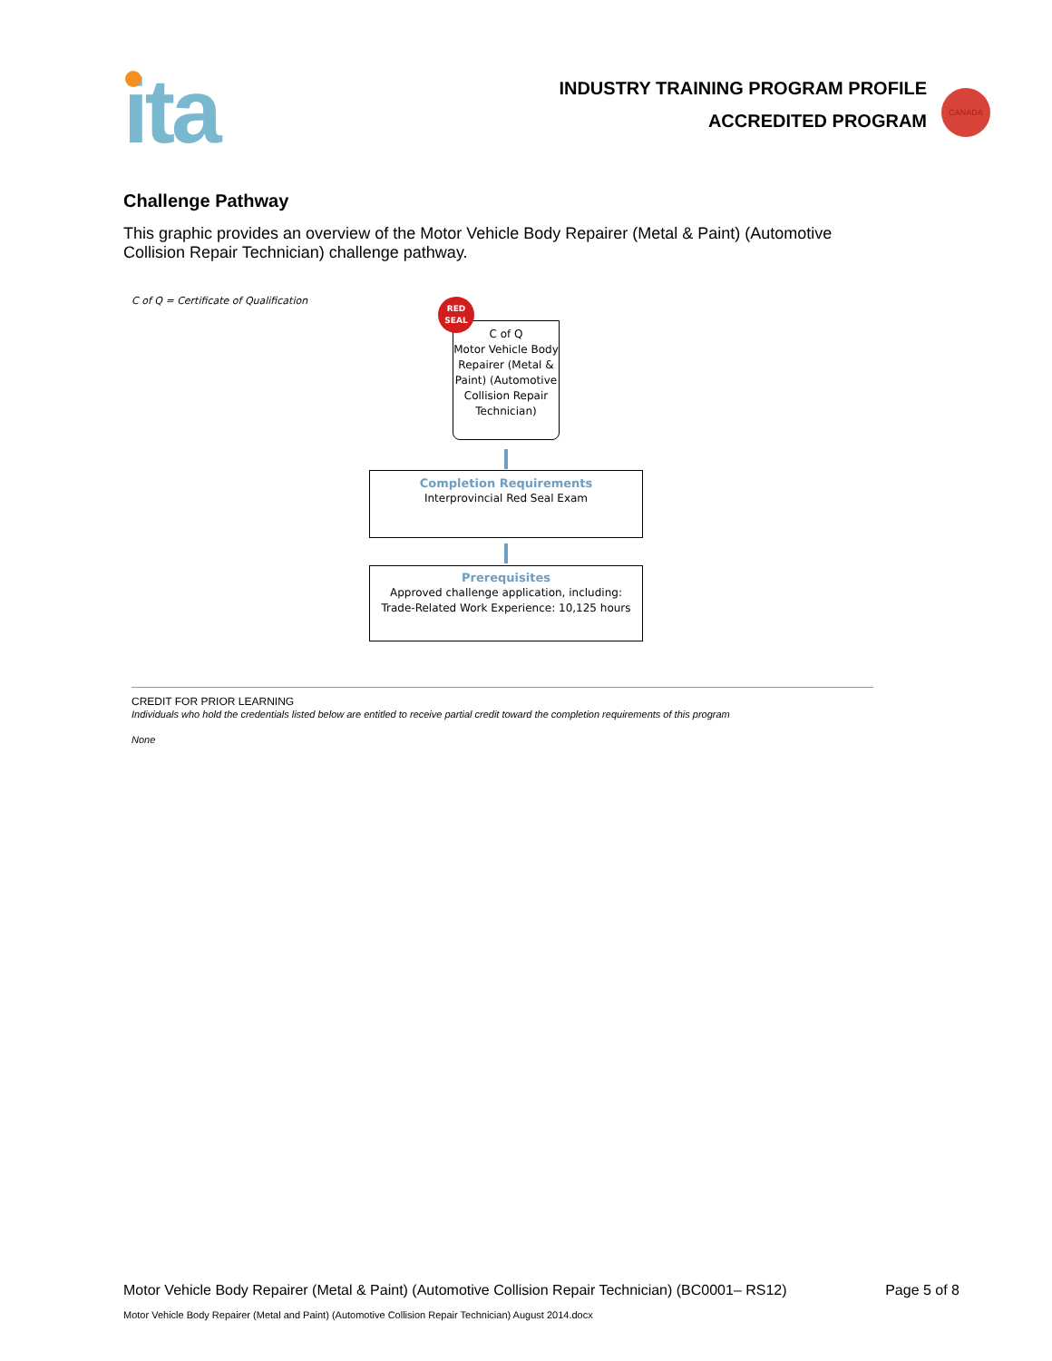ita
INDUSTRY TRAINING PROGRAM PROFILE
ACCREDITED PROGRAM
CANADA
Challenge Pathway
This graphic provides an overview of the Motor Vehicle Body Repairer (Metal & Paint) (Automotive Collision Repair Technician) challenge pathway.
C of Q = Certificate of Qualification
C of Q
Motor Vehicle Body Repairer (Metal & Paint) (Automotive Collision Repair Technician)
RED
SEAL
Completion Requirements
Interprovincial Red Seal Exam
Prerequisites
Approved challenge application, including:
Trade-Related Work Experience: 10,125 hours
CREDIT FOR PRIOR LEARNING
Individuals who hold the credentials listed below are entitled to receive partial credit toward the completion requirements of this program
None
Motor Vehicle Body Repairer (Metal & Paint) (Automotive Collision Repair Technician) (BC0001– RS12) Page 5 of 8
Motor Vehicle Body Repairer (Metal and Paint) (Automotive Collision Repair Technician) August 2014.docx